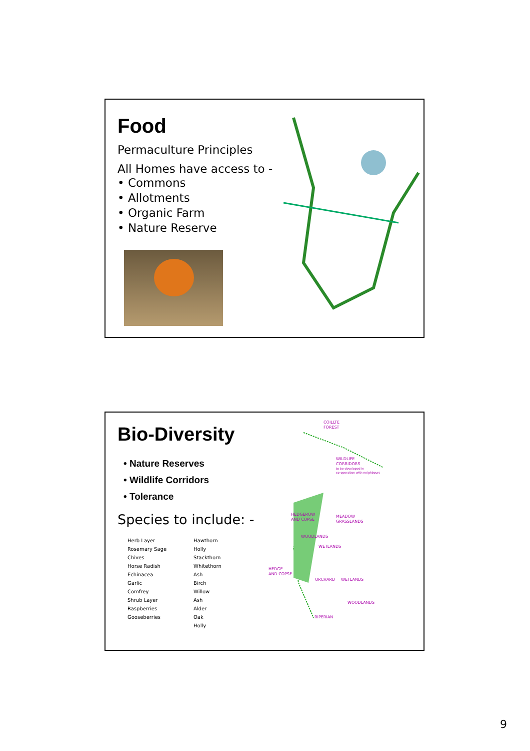Food
Permaculture Principles
All Homes have access to -
• Commons
• Allotments
• Organic Farm
• Nature Reserve
Bio-Diversity
• Nature Reserves
• Wildlife Corridors
• Tolerance
Species to include: -
| Herb Layer | Hawthorn |
| Rosemary Sage | Holly |
| Chives | Stackthorn |
| Horse Radish | Whitethorn |
| Echinacea | Ash |
| Garlic | Birch |
| Comfrey | Willow |
| Shrub Layer | Ash |
| Raspberries | Alder |
| Gooseberries | Oak |
| | Holly |
COILLTE
FOREST
WILDLIFE
CORRIDORS
to be developed in
co-operation with neighbours
HEDGEROW
AND COPSE
MEADOW
GRASSLANDS
WOODLANDS
WETLANDS
HEDGE
AND COPSE
ORCHARD
WETLANDS
WOODLANDS
RIPERIAN
9